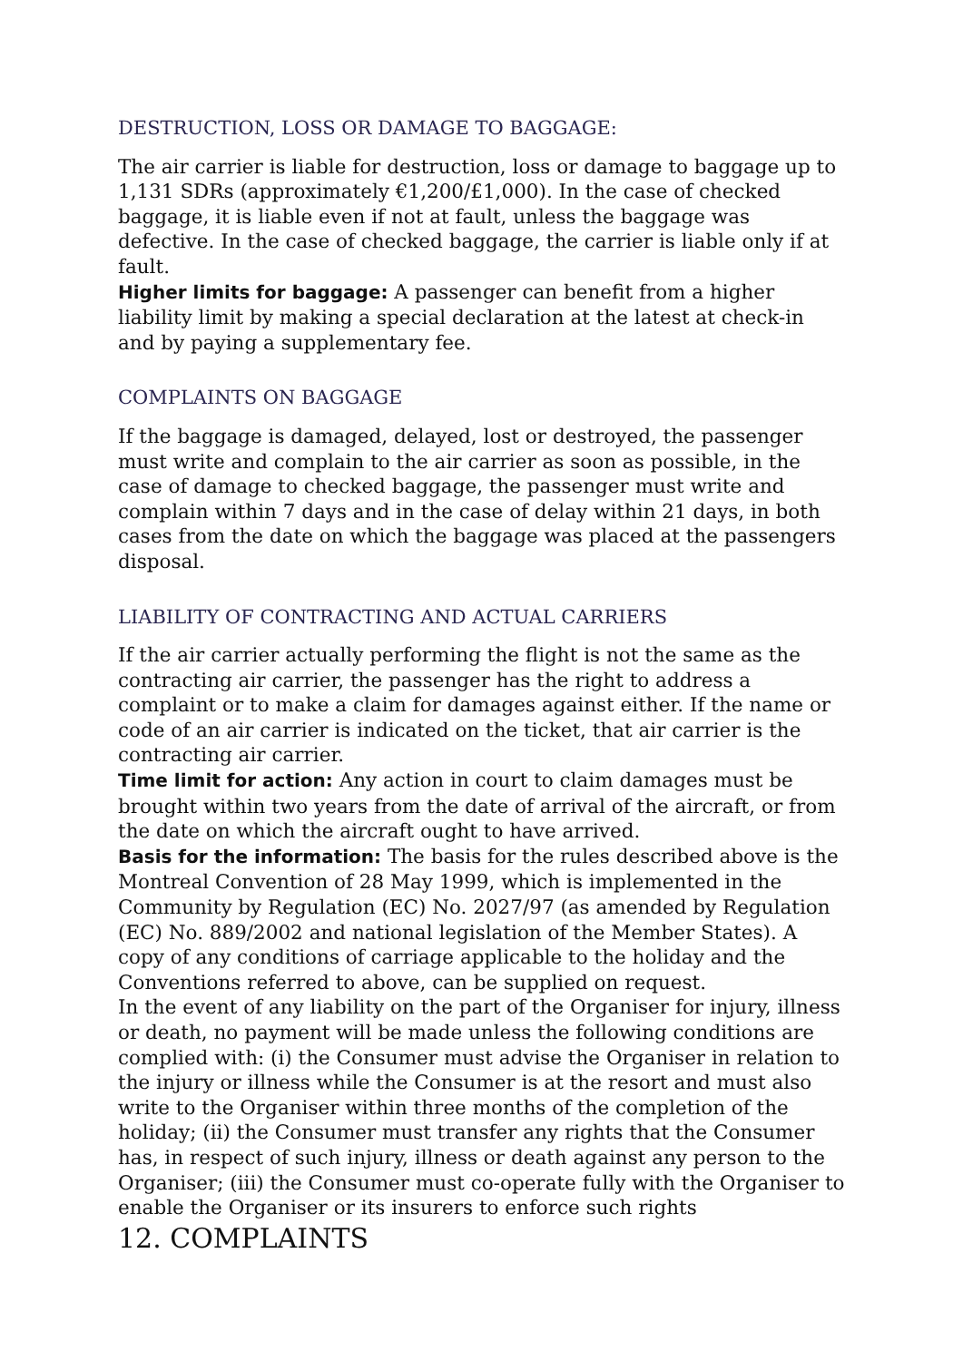DESTRUCTION, LOSS OR DAMAGE TO BAGGAGE:
The air carrier is liable for destruction, loss or damage to baggage up to 1,131 SDRs (approximately €1,200/£1,000). In the case of checked baggage, it is liable even if not at fault, unless the baggage was defective. In the case of checked baggage, the carrier is liable only if at fault.
Higher limits for baggage: A passenger can benefit from a higher liability limit by making a special declaration at the latest at check-in and by paying a supplementary fee.
COMPLAINTS ON BAGGAGE
If the baggage is damaged, delayed, lost or destroyed, the passenger must write and complain to the air carrier as soon as possible, in the case of damage to checked baggage, the passenger must write and complain within 7 days and in the case of delay within 21 days, in both cases from the date on which the baggage was placed at the passengers disposal.
LIABILITY OF CONTRACTING AND ACTUAL CARRIERS
If the air carrier actually performing the flight is not the same as the contracting air carrier, the passenger has the right to address a complaint or to make a claim for damages against either. If the name or code of an air carrier is indicated on the ticket, that air carrier is the contracting air carrier.
Time limit for action: Any action in court to claim damages must be brought within two years from the date of arrival of the aircraft, or from the date on which the aircraft ought to have arrived.
Basis for the information: The basis for the rules described above is the Montreal Convention of 28 May 1999, which is implemented in the Community by Regulation (EC) No. 2027/97 (as amended by Regulation (EC) No. 889/2002 and national legislation of the Member States). A copy of any conditions of carriage applicable to the holiday and the Conventions referred to above, can be supplied on request.
In the event of any liability on the part of the Organiser for injury, illness or death, no payment will be made unless the following conditions are complied with: (i) the Consumer must advise the Organiser in relation to the injury or illness while the Consumer is at the resort and must also write to the Organiser within three months of the completion of the holiday; (ii) the Consumer must transfer any rights that the Consumer has, in respect of such injury, illness or death against any person to the Organiser; (iii) the Consumer must co-operate fully with the Organiser to enable the Organiser or its insurers to enforce such rights
12. COMPLAINTS